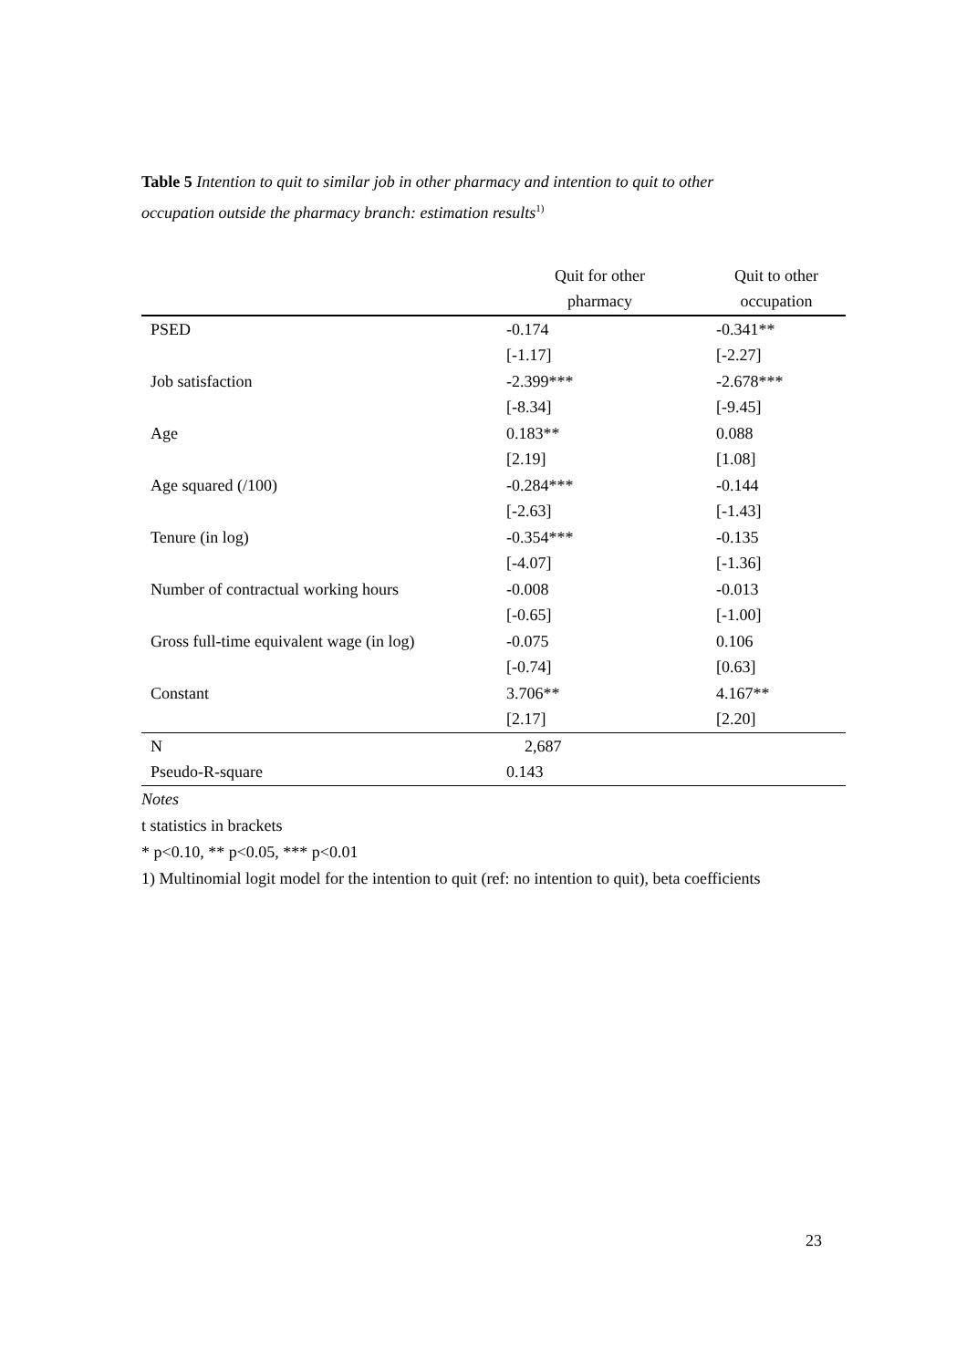Table 5 Intention to quit to similar job in other pharmacy and intention to quit to other occupation outside the pharmacy branch: estimation results<sup>1)</sup>
| | Quit for other | Quit to other |
| --- | --- | --- |
| | pharmacy | occupation |
| PSED | -0.174 | -0.341** |
| | [-1.17] | [-2.27] |
| Job satisfaction | -2.399*** | -2.678*** |
| | [-8.34] | [-9.45] |
| Age | 0.183** | 0.088 |
| | [2.19] | [1.08] |
| Age squared (/100) | -0.284*** | -0.144 |
| | [-2.63] | [-1.43] |
| Tenure (in log) | -0.354*** | -0.135 |
| | [-4.07] | [-1.36] |
| Number of contractual working hours | -0.008 | -0.013 |
| | [-0.65] | [-1.00] |
| Gross full-time equivalent wage (in log) | -0.075 | 0.106 |
| | [-0.74] | [0.63] |
| Constant | 3.706** | 4.167** |
| | [2.17] | [2.20] |
| N | 2,687 | |
| Pseudo-R-square | 0.143 | |
Notes
t statistics in brackets
* p<0.10, ** p<0.05, *** p<0.01
1) Multinomial logit model for the intention to quit (ref: no intention to quit), beta coefficients
23